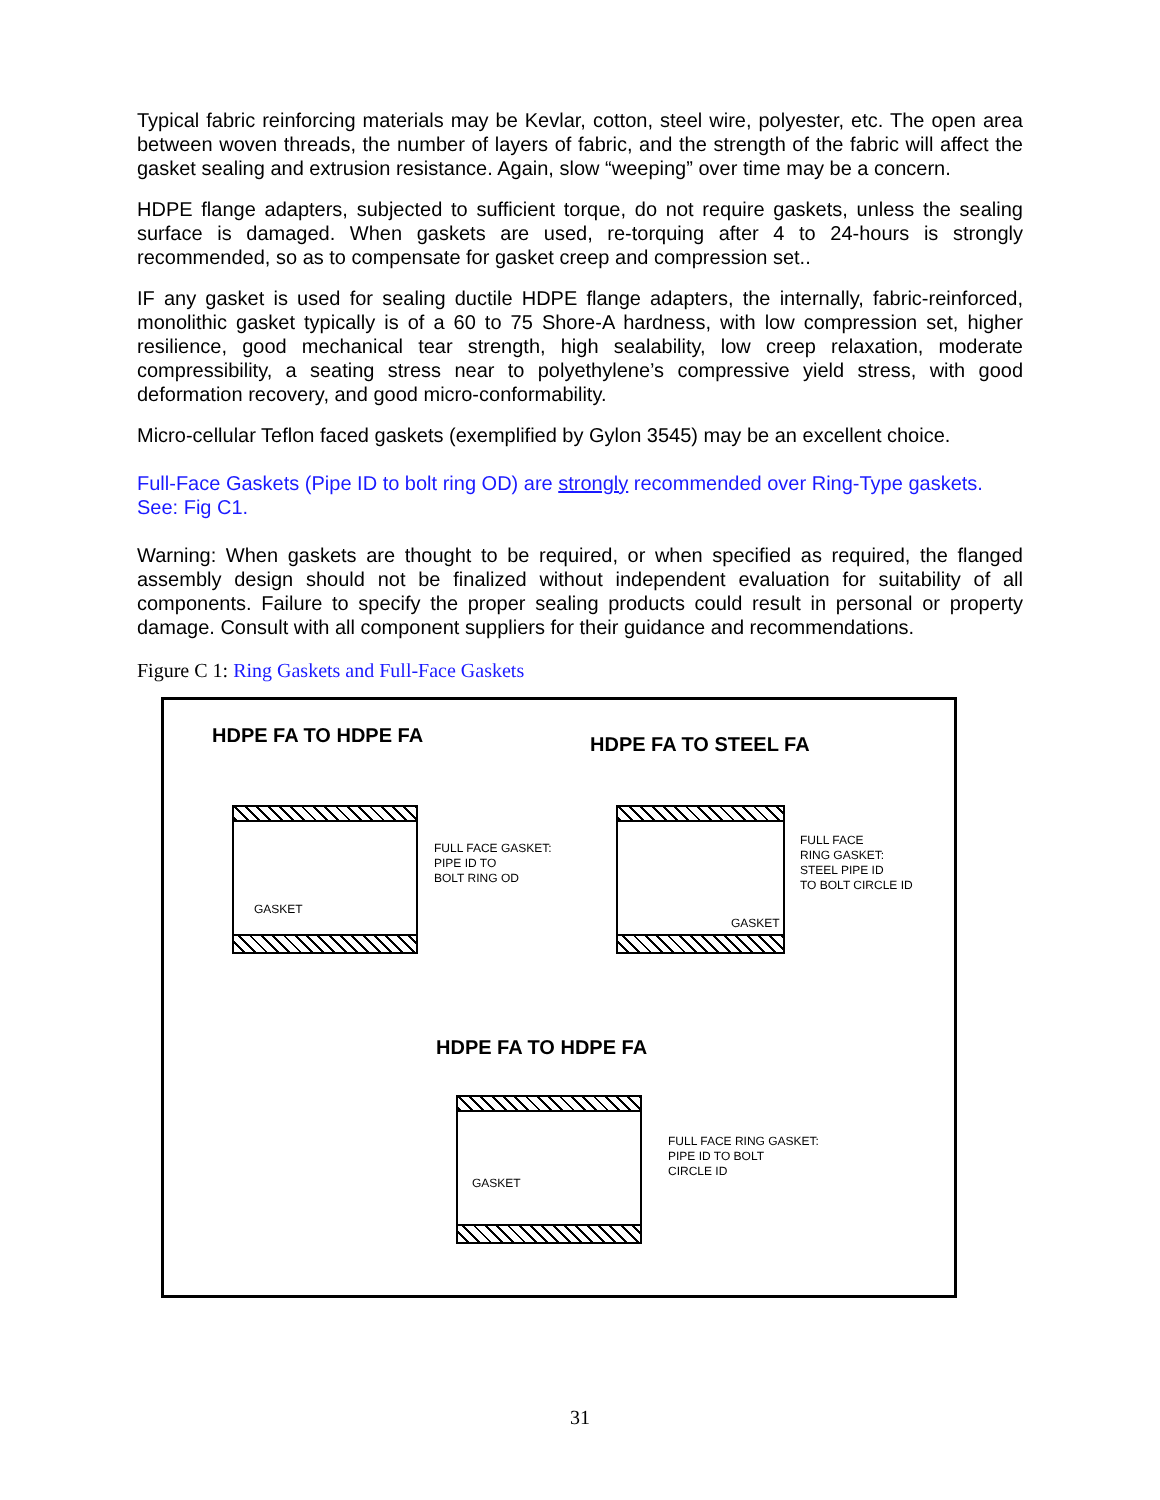Typical fabric reinforcing materials may be Kevlar, cotton, steel wire, polyester, etc. The open area between woven threads, the number of layers of fabric, and the strength of the fabric will affect the gasket sealing and extrusion resistance. Again, slow “weeping” over time may be a concern.
HDPE flange adapters, subjected to sufficient torque, do not require gaskets, unless the sealing surface is damaged. When gaskets are used, re-torquing after 4 to 24-hours is strongly recommended, so as to compensate for gasket creep and compression set..
IF any gasket is used for sealing ductile HDPE flange adapters, the internally, fabric-reinforced, monolithic gasket typically is of a 60 to 75 Shore-A hardness, with low compression set, higher resilience, good mechanical tear strength, high sealability, low creep relaxation, moderate compressibility, a seating stress near to polyethylene’s compressive yield stress, with good deformation recovery, and good micro-conformability.
Micro-cellular Teflon faced gaskets (exemplified by Gylon 3545) may be an excellent choice.
Full-Face Gaskets (Pipe ID to bolt ring OD) are strongly recommended over Ring-Type gaskets. See: Fig C1.
Warning: When gaskets are thought to be required, or when specified as required, the flanged assembly design should not be finalized without independent evaluation for suitability of all components. Failure to specify the proper sealing products could result in personal or property damage. Consult with all component suppliers for their guidance and recommendations.
Figure C 1: Ring Gaskets and Full-Face Gaskets
HDPE FA TO HDPE FA HDPE FA TO STEEL FA
HDPE FA TO HDPE FA
FULL FACE GASKET:
PIPE ID TO
BOLT RING OD
GASKET
FULL FACE
RING GASKET:
STEEL PIPE ID
TO BOLT CIRCLE ID
GASKET
FULL FACE RING GASKET:
PIPE ID TO BOLT
CIRCLE ID
GASKET
31